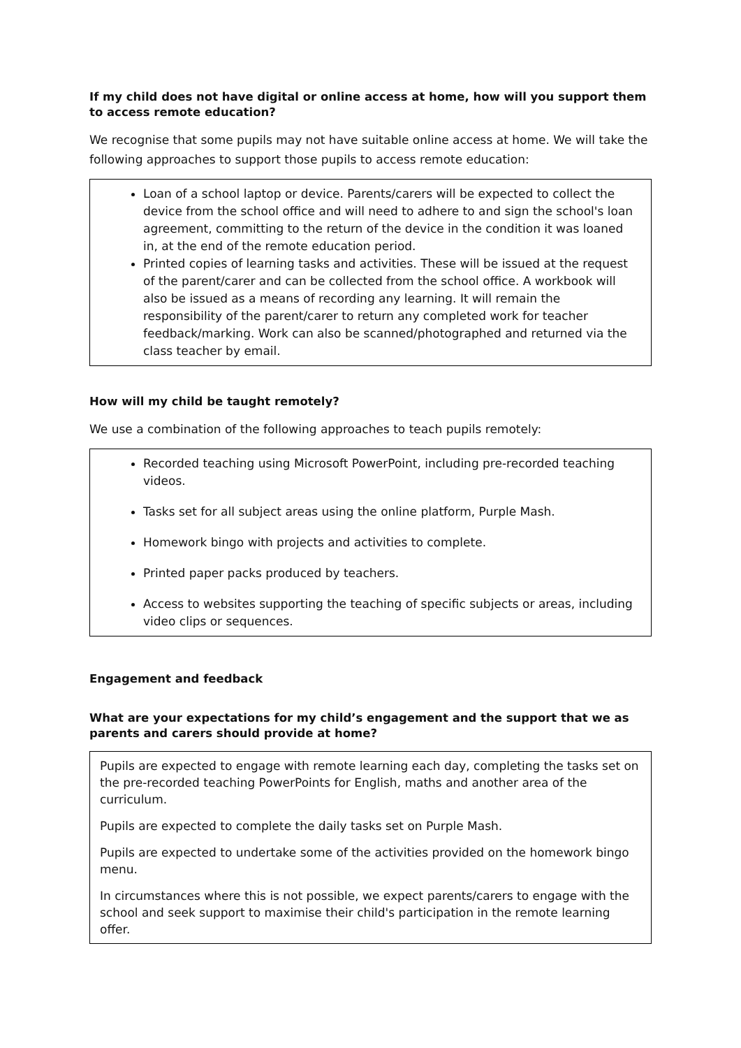If my child does not have digital or online access at home, how will you support them to access remote education?
We recognise that some pupils may not have suitable online access at home. We will take the following approaches to support those pupils to access remote education:
Loan of a school laptop or device. Parents/carers will be expected to collect the device from the school office and will need to adhere to and sign the school's loan agreement, committing to the return of the device in the condition it was loaned in, at the end of the remote education period.
Printed copies of learning tasks and activities. These will be issued at the request of the parent/carer and can be collected from the school office. A workbook will also be issued as a means of recording any learning. It will remain the responsibility of the parent/carer to return any completed work for teacher feedback/marking. Work can also be scanned/photographed and returned via the class teacher by email.
How will my child be taught remotely?
We use a combination of the following approaches to teach pupils remotely:
Recorded teaching using Microsoft PowerPoint, including pre-recorded teaching videos.
Tasks set for all subject areas using the online platform, Purple Mash.
Homework bingo with projects and activities to complete.
Printed paper packs produced by teachers.
Access to websites supporting the teaching of specific subjects or areas, including video clips or sequences.
Engagement and feedback
What are your expectations for my child’s engagement and the support that we as parents and carers should provide at home?
Pupils are expected to engage with remote learning each day, completing the tasks set on the pre-recorded teaching PowerPoints for English, maths and another area of the curriculum.
Pupils are expected to complete the daily tasks set on Purple Mash.
Pupils are expected to undertake some of the activities provided on the homework bingo menu.
In circumstances where this is not possible, we expect parents/carers to engage with the school and seek support to maximise their child's participation in the remote learning offer.